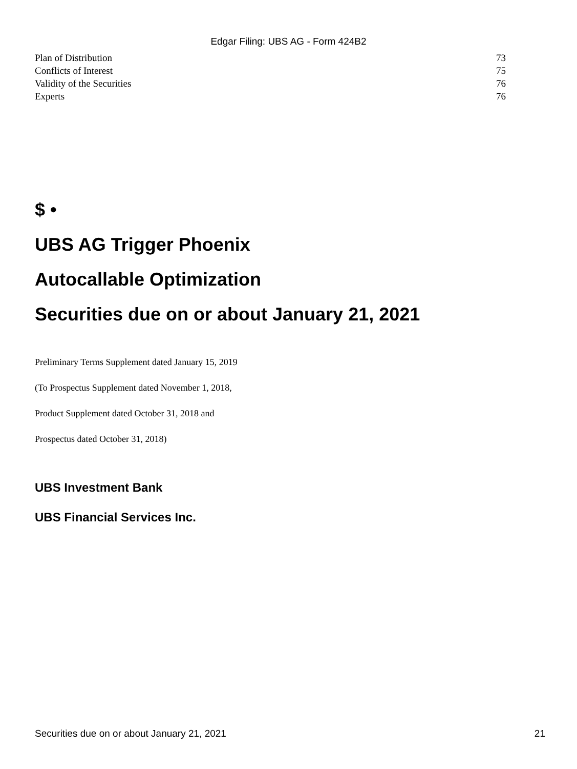Edgar Filing: UBS AG - Form 424B2
| Plan of Distribution | 73 |
| Conflicts of Interest | 75 |
| Validity of the Securities | 76 |
| Experts | 76 |
$ •
UBS AG Trigger Phoenix
Autocallable Optimization
Securities due on or about January 21, 2021
Preliminary Terms Supplement dated January 15, 2019
(To Prospectus Supplement dated November 1, 2018,
Product Supplement dated October 31, 2018 and
Prospectus dated October 31, 2018)
UBS Investment Bank
UBS Financial Services Inc.
Securities due on or about January 21, 2021 21